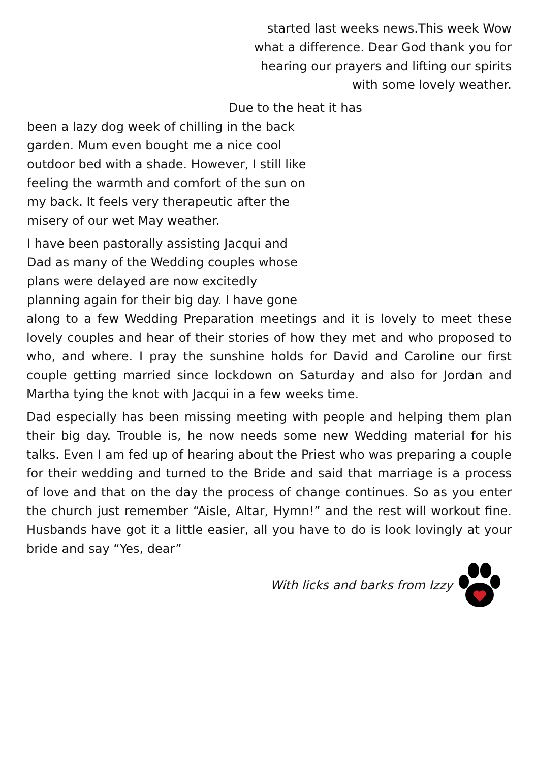started last weeks news.This week Wow
what a difference. Dear God thank you for
hearing our prayers and lifting our spirits
with some lovely weather.
Due to the heat it has
been a lazy dog week of chilling in the back garden. Mum even bought me a nice cool outdoor bed with a shade. However, I still like feeling the warmth and comfort of the sun on my back. It feels very therapeutic after the misery of our wet May weather.
I have been pastorally assisting Jacqui and Dad as many of the Wedding couples whose plans were delayed are now excitedly planning again for their big day. I have gone
along to a few Wedding Preparation meetings and it is lovely to meet these lovely couples and hear of their stories of how they met and who proposed to who, and where. I pray the sunshine holds for David and Caroline our first couple getting married since lockdown on Saturday and also for Jordan and Martha tying the knot with Jacqui in a few weeks time.
Dad especially has been missing meeting with people and helping them plan their big day. Trouble is, he now needs some new Wedding material for his talks. Even I am fed up of hearing about the Priest who was preparing a couple for their wedding and turned to the Bride and said that marriage is a process of love and that on the day the process of change continues. So as you enter the church just remember “Aisle, Altar, Hymn!” and the rest will workout fine. Husbands have got it a little easier, all you have to do is look lovingly at your bride and say “Yes, dear”
With licks and barks from Izzy